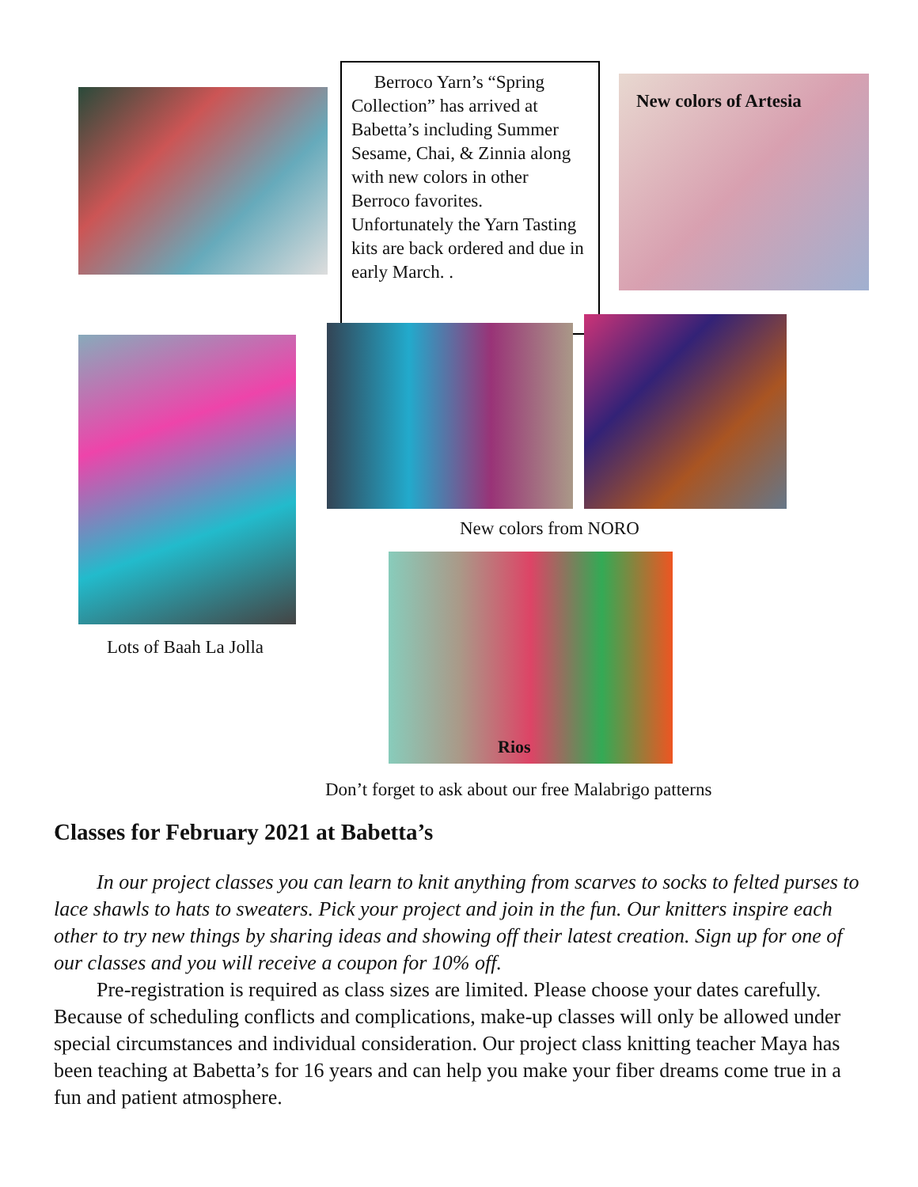Berroco Yarn’s “Spring Collection” has arrived at Babetta’s including Summer Sesame, Chai, & Zinnia along with new colors in other Berroco favorites. Unfortunately the Yarn Tasting kits are back ordered and due in early March. .
New colors of Artesia
New colors from NORO
Lots of Baah La Jolla
Rios
Don’t forget to ask about our free Malabrigo patterns
Classes for February 2021 at Babetta’s
In our project classes you can learn to knit anything from scarves to socks to felted purses to lace shawls to hats to sweaters. Pick your project and join in the fun. Our knitters inspire each other to try new things by sharing ideas and showing off their latest creation. Sign up for one of our classes and you will receive a coupon for 10% off.
Pre-registration is required as class sizes are limited. Please choose your dates carefully. Because of scheduling conflicts and complications, make-up classes will only be allowed under special circumstances and individual consideration. Our project class knitting teacher Maya has been teaching at Babetta’s for 16 years and can help you make your fiber dreams come true in a fun and patient atmosphere.